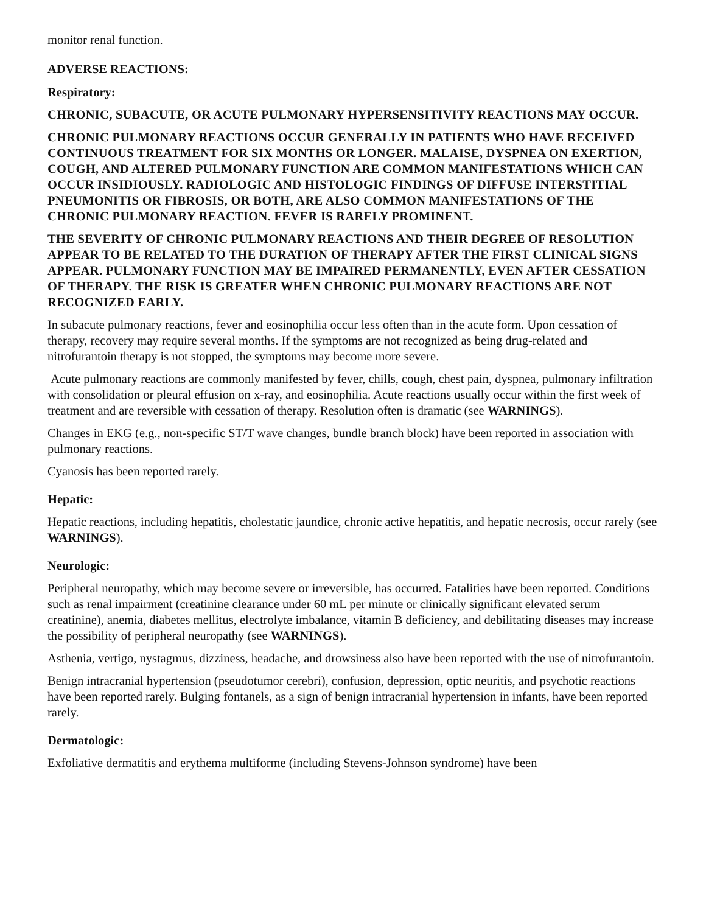monitor renal function.
ADVERSE REACTIONS:
Respiratory:
CHRONIC, SUBACUTE, OR ACUTE PULMONARY HYPERSENSITIVITY REACTIONS MAY OCCUR.
CHRONIC PULMONARY REACTIONS OCCUR GENERALLY IN PATIENTS WHO HAVE RECEIVED CONTINUOUS TREATMENT FOR SIX MONTHS OR LONGER. MALAISE, DYSPNEA ON EXERTION, COUGH, AND ALTERED PULMONARY FUNCTION ARE COMMON MANIFESTATIONS WHICH CAN OCCUR INSIDIOUSLY. RADIOLOGIC AND HISTOLOGIC FINDINGS OF DIFFUSE INTERSTITIAL PNEUMONITIS OR FIBROSIS, OR BOTH, ARE ALSO COMMON MANIFESTATIONS OF THE CHRONIC PULMONARY REACTION. FEVER IS RARELY PROMINENT.
THE SEVERITY OF CHRONIC PULMONARY REACTIONS AND THEIR DEGREE OF RESOLUTION APPEAR TO BE RELATED TO THE DURATION OF THERAPY AFTER THE FIRST CLINICAL SIGNS APPEAR. PULMONARY FUNCTION MAY BE IMPAIRED PERMANENTLY, EVEN AFTER CESSATION OF THERAPY. THE RISK IS GREATER WHEN CHRONIC PULMONARY REACTIONS ARE NOT RECOGNIZED EARLY.
In subacute pulmonary reactions, fever and eosinophilia occur less often than in the acute form. Upon cessation of therapy, recovery may require several months. If the symptoms are not recognized as being drug-related and nitrofurantoin therapy is not stopped, the symptoms may become more severe.
Acute pulmonary reactions are commonly manifested by fever, chills, cough, chest pain, dyspnea, pulmonary infiltration with consolidation or pleural effusion on x-ray, and eosinophilia. Acute reactions usually occur within the first week of treatment and are reversible with cessation of therapy. Resolution often is dramatic (see WARNINGS).
Changes in EKG (e.g., non-specific ST/T wave changes, bundle branch block) have been reported in association with pulmonary reactions.
Cyanosis has been reported rarely.
Hepatic:
Hepatic reactions, including hepatitis, cholestatic jaundice, chronic active hepatitis, and hepatic necrosis, occur rarely (see WARNINGS).
Neurologic:
Peripheral neuropathy, which may become severe or irreversible, has occurred. Fatalities have been reported. Conditions such as renal impairment (creatinine clearance under 60 mL per minute or clinically significant elevated serum creatinine), anemia, diabetes mellitus, electrolyte imbalance, vitamin B deficiency, and debilitating diseases may increase the possibility of peripheral neuropathy (see WARNINGS).
Asthenia, vertigo, nystagmus, dizziness, headache, and drowsiness also have been reported with the use of nitrofurantoin.
Benign intracranial hypertension (pseudotumor cerebri), confusion, depression, optic neuritis, and psychotic reactions have been reported rarely. Bulging fontanels, as a sign of benign intracranial hypertension in infants, have been reported rarely.
Dermatologic:
Exfoliative dermatitis and erythema multiforme (including Stevens-Johnson syndrome) have been